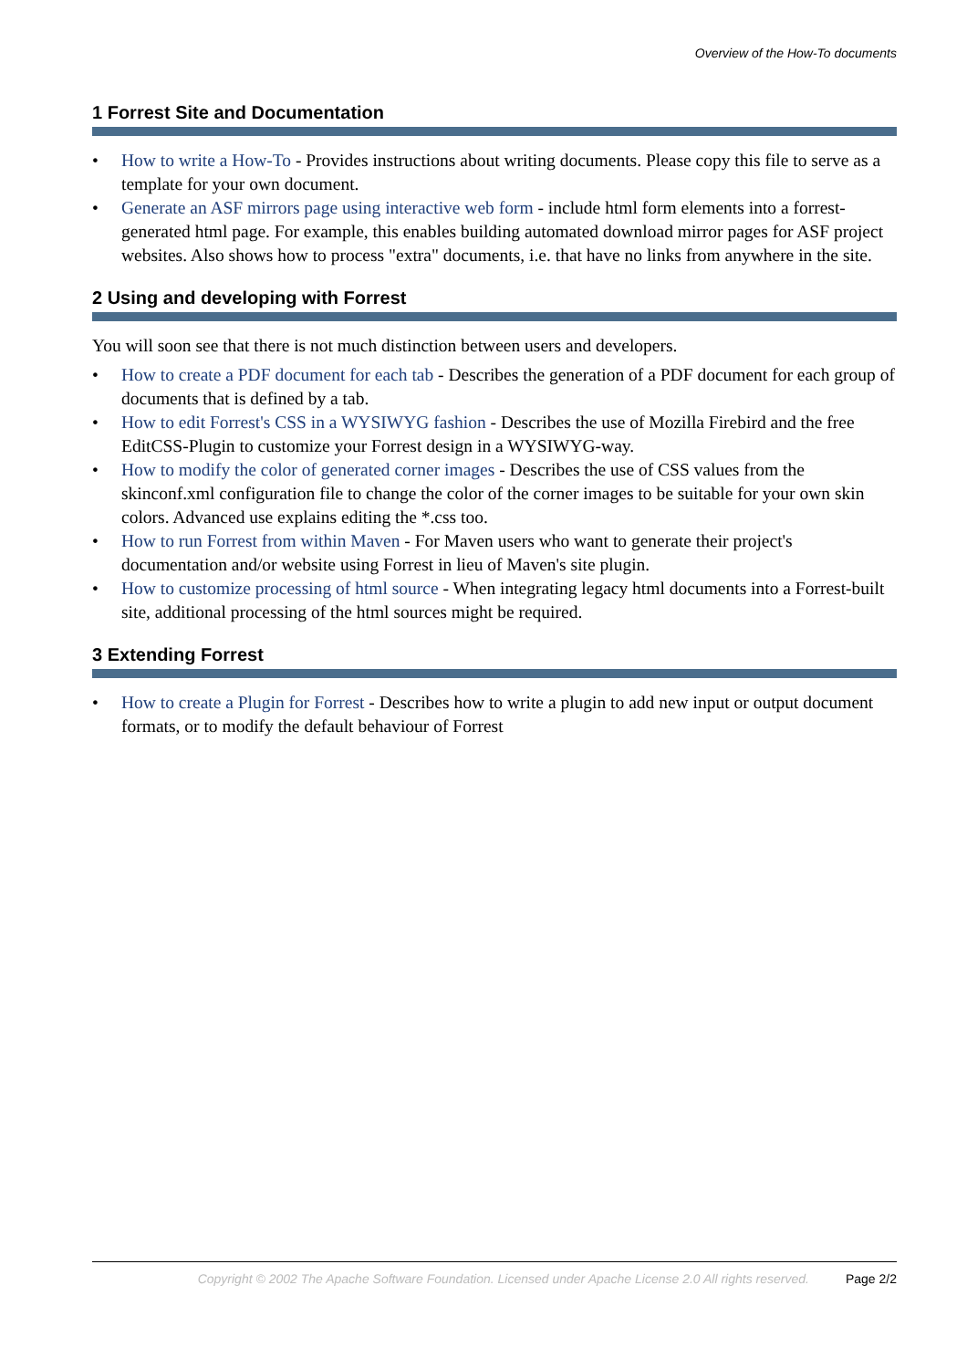Overview of the How-To documents
1 Forrest Site and Documentation
• How to write a How-To - Provides instructions about writing documents. Please copy this file to serve as a template for your own document.
• Generate an ASF mirrors page using interactive web form - include html form elements into a forrest-generated html page. For example, this enables building automated download mirror pages for ASF project websites. Also shows how to process "extra" documents, i.e. that have no links from anywhere in the site.
2 Using and developing with Forrest
You will soon see that there is not much distinction between users and developers.
• How to create a PDF document for each tab - Describes the generation of a PDF document for each group of documents that is defined by a tab.
• How to edit Forrest's CSS in a WYSIWYG fashion - Describes the use of Mozilla Firebird and the free EditCSS-Plugin to customize your Forrest design in a WYSIWYG-way.
• How to modify the color of generated corner images - Describes the use of CSS values from the skinconf.xml configuration file to change the color of the corner images to be suitable for your own skin colors. Advanced use explains editing the *.css too.
• How to run Forrest from within Maven - For Maven users who want to generate their project's documentation and/or website using Forrest in lieu of Maven's site plugin.
• How to customize processing of html source - When integrating legacy html documents into a Forrest-built site, additional processing of the html sources might be required.
3 Extending Forrest
• How to create a Plugin for Forrest - Describes how to write a plugin to add new input or output document formats, or to modify the default behaviour of Forrest
Copyright © 2002 The Apache Software Foundation. Licensed under Apache License 2.0 All rights reserved. Page 2/2